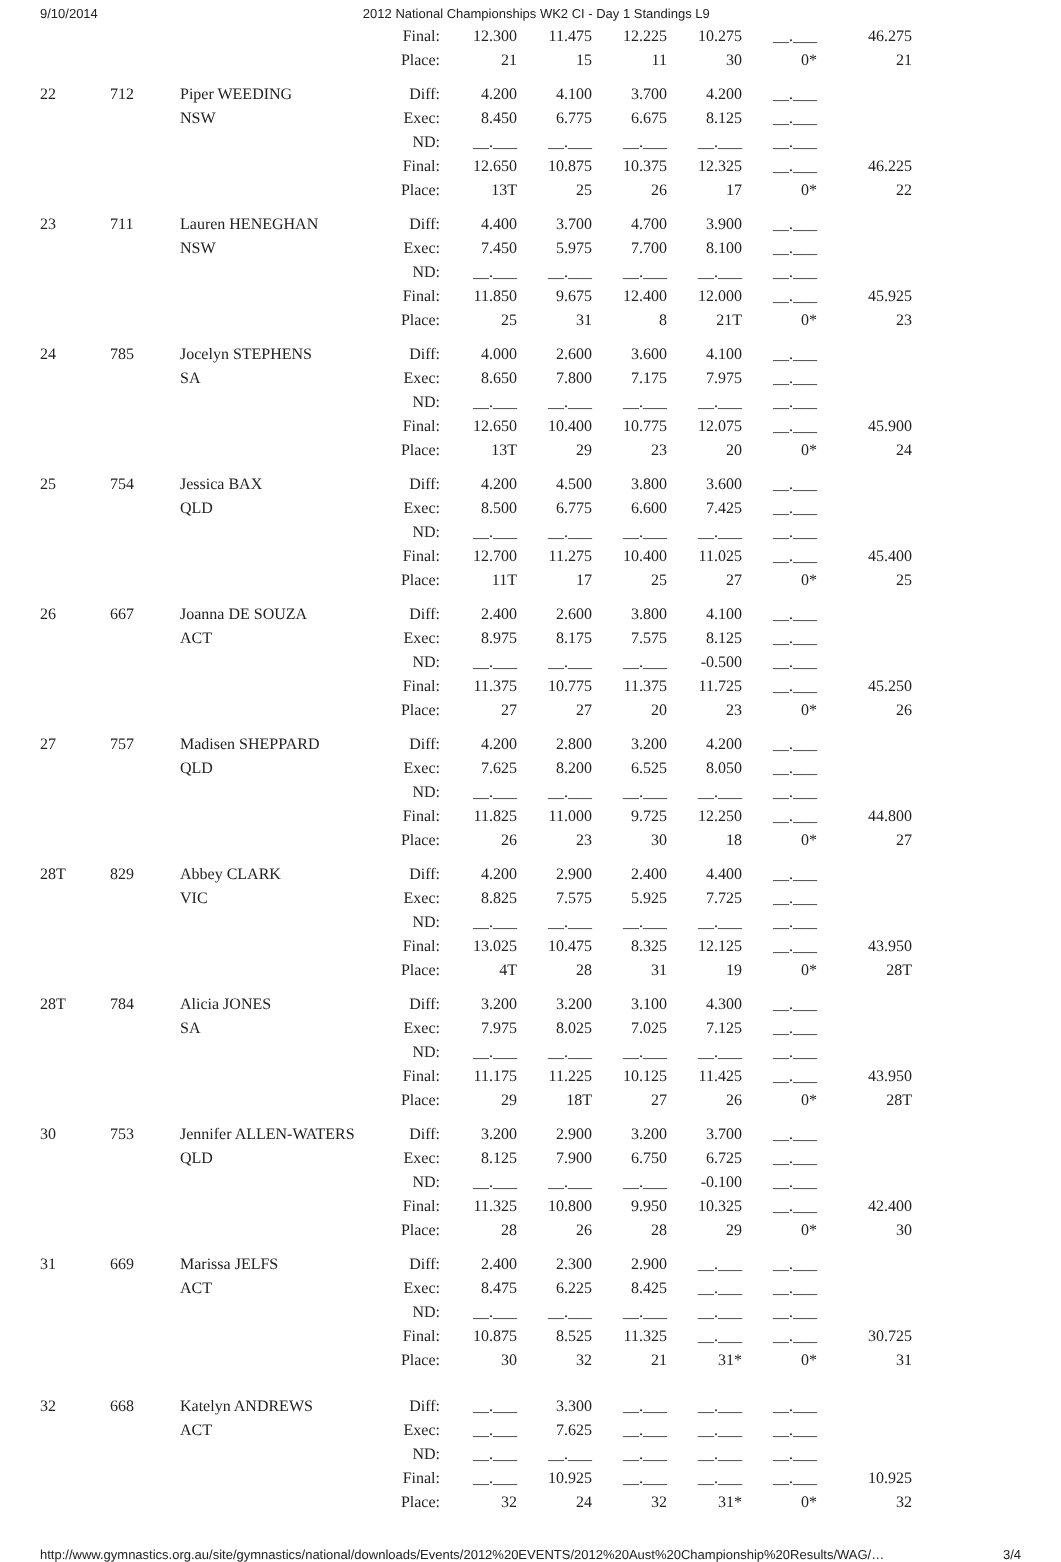9/10/2014 2012 National Championships WK2 CI - Day 1 Standings L9
| | | | Final: | 12.300 | 11.475 | 12.225 | 10.275 | __.___ | 46.275 |
| | | | Place: | 21 | 15 | 11 | 30 | 0* | 21 |
| 22 | 712 | Piper WEEDING | Diff: | 4.200 | 4.100 | 3.700 | 4.200 | __.___ | |
| | | NSW | Exec: | 8.450 | 6.775 | 6.675 | 8.125 | __.___ | |
| | | | ND: | __.___ | __.___ | __.___ | __.___ | __.___ | |
| | | | Final: | 12.650 | 10.875 | 10.375 | 12.325 | __.___ | 46.225 |
| | | | Place: | 13T | 25 | 26 | 17 | 0* | 22 |
| 23 | 711 | Lauren HENEGHAN | Diff: | 4.400 | 3.700 | 4.700 | 3.900 | __.___ | |
| | | NSW | Exec: | 7.450 | 5.975 | 7.700 | 8.100 | __.___ | |
| | | | ND: | __.___ | __.___ | __.___ | __.___ | __.___ | |
| | | | Final: | 11.850 | 9.675 | 12.400 | 12.000 | __.___ | 45.925 |
| | | | Place: | 25 | 31 | 8 | 21T | 0* | 23 |
| 24 | 785 | Jocelyn STEPHENS | Diff: | 4.000 | 2.600 | 3.600 | 4.100 | __.___ | |
| | | SA | Exec: | 8.650 | 7.800 | 7.175 | 7.975 | __.___ | |
| | | | ND: | __.___ | __.___ | __.___ | __.___ | __.___ | |
| | | | Final: | 12.650 | 10.400 | 10.775 | 12.075 | __.___ | 45.900 |
| | | | Place: | 13T | 29 | 23 | 20 | 0* | 24 |
| 25 | 754 | Jessica BAX | Diff: | 4.200 | 4.500 | 3.800 | 3.600 | __.___ | |
| | | QLD | Exec: | 8.500 | 6.775 | 6.600 | 7.425 | __.___ | |
| | | | ND: | __.___ | __.___ | __.___ | __.___ | __.___ | |
| | | | Final: | 12.700 | 11.275 | 10.400 | 11.025 | __.___ | 45.400 |
| | | | Place: | 11T | 17 | 25 | 27 | 0* | 25 |
| 26 | 667 | Joanna DE SOUZA | Diff: | 2.400 | 2.600 | 3.800 | 4.100 | __.___ | |
| | | ACT | Exec: | 8.975 | 8.175 | 7.575 | 8.125 | __.___ | |
| | | | ND: | __.___ | __.___ | __.___ | -0.500 | __.___ | |
| | | | Final: | 11.375 | 10.775 | 11.375 | 11.725 | __.___ | 45.250 |
| | | | Place: | 27 | 27 | 20 | 23 | 0* | 26 |
| 27 | 757 | Madisen SHEPPARD | Diff: | 4.200 | 2.800 | 3.200 | 4.200 | __.___ | |
| | | QLD | Exec: | 7.625 | 8.200 | 6.525 | 8.050 | __.___ | |
| | | | ND: | __.___ | __.___ | __.___ | __.___ | __.___ | |
| | | | Final: | 11.825 | 11.000 | 9.725 | 12.250 | __.___ | 44.800 |
| | | | Place: | 26 | 23 | 30 | 18 | 0* | 27 |
| 28T | 829 | Abbey CLARK | Diff: | 4.200 | 2.900 | 2.400 | 4.400 | __.___ | |
| | | VIC | Exec: | 8.825 | 7.575 | 5.925 | 7.725 | __.___ | |
| | | | ND: | __.___ | __.___ | __.___ | __.___ | __.___ | |
| | | | Final: | 13.025 | 10.475 | 8.325 | 12.125 | __.___ | 43.950 |
| | | | Place: | 4T | 28 | 31 | 19 | 0* | 28T |
| 28T | 784 | Alicia JONES | Diff: | 3.200 | 3.200 | 3.100 | 4.300 | __.___ | |
| | | SA | Exec: | 7.975 | 8.025 | 7.025 | 7.125 | __.___ | |
| | | | ND: | __.___ | __.___ | __.___ | __.___ | __.___ | |
| | | | Final: | 11.175 | 11.225 | 10.125 | 11.425 | __.___ | 43.950 |
| | | | Place: | 29 | 18T | 27 | 26 | 0* | 28T |
| 30 | 753 | Jennifer ALLEN-WATERS | Diff: | 3.200 | 2.900 | 3.200 | 3.700 | __.___ | |
| | | QLD | Exec: | 8.125 | 7.900 | 6.750 | 6.725 | __.___ | |
| | | | ND: | __.___ | __.___ | __.___ | -0.100 | __.___ | |
| | | | Final: | 11.325 | 10.800 | 9.950 | 10.325 | __.___ | 42.400 |
| | | | Place: | 28 | 26 | 28 | 29 | 0* | 30 |
| 31 | 669 | Marissa JELFS | Diff: | 2.400 | 2.300 | 2.900 | __.___ | __.___ | |
| | | ACT | Exec: | 8.475 | 6.225 | 8.425 | __.___ | __.___ | |
| | | | ND: | __.___ | __.___ | __.___ | __.___ | __.___ | |
| | | | Final: | 10.875 | 8.525 | 11.325 | __.___ | __.___ | 30.725 |
| | | | Place: | 30 | 32 | 21 | 31* | 0* | 31 |
| 32 | 668 | Katelyn ANDREWS | Diff: | __.___ | 3.300 | __.___ | __.___ | __.___ | |
| | | ACT | Exec: | __.___ | 7.625 | __.___ | __.___ | __.___ | |
| | | | ND: | __.___ | __.___ | __.___ | __.___ | __.___ | |
| | | | Final: | __.___ | 10.925 | __.___ | __.___ | __.___ | 10.925 |
| | | | Place: | 32 | 24 | 32 | 31* | 0* | 32 |
http://www.gymnastics.org.au/site/gymnastics/national/downloads/Events/2012%20EVENTS/2012%20Aust%20Championship%20Results/WAG/… 3/4